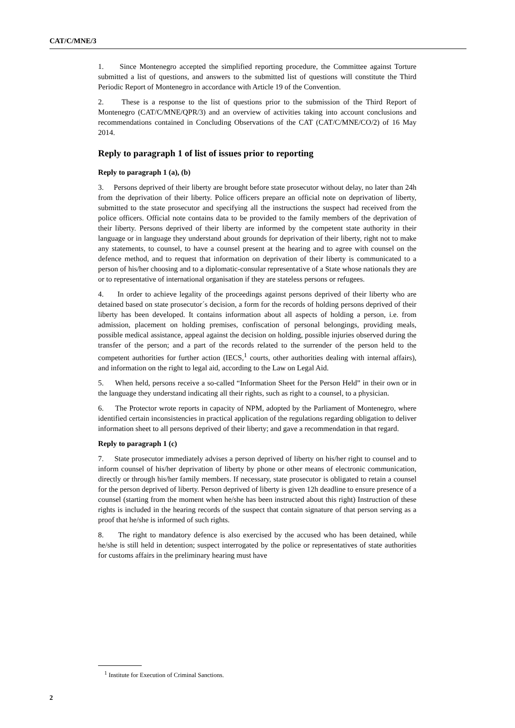CAT/C/MNE/3
1. Since Montenegro accepted the simplified reporting procedure, the Committee against Torture submitted a list of questions, and answers to the submitted list of questions will constitute the Third Periodic Report of Montenegro in accordance with Article 19 of the Convention.
2. These is a response to the list of questions prior to the submission of the Third Report of Montenegro (CAT/C/MNE/QPR/3) and an overview of activities taking into account conclusions and recommendations contained in Concluding Observations of the CAT (CAT/C/MNE/CO/2) of 16 May 2014.
Reply to paragraph 1 of list of issues prior to reporting
Reply to paragraph 1 (a), (b)
3. Persons deprived of their liberty are brought before state prosecutor without delay, no later than 24h from the deprivation of their liberty. Police officers prepare an official note on deprivation of liberty, submitted to the state prosecutor and specifying all the instructions the suspect had received from the police officers. Official note contains data to be provided to the family members of the deprivation of their liberty. Persons deprived of their liberty are informed by the competent state authority in their language or in language they understand about grounds for deprivation of their liberty, right not to make any statements, to counsel, to have a counsel present at the hearing and to agree with counsel on the defence method, and to request that information on deprivation of their liberty is communicated to a person of his/her choosing and to a diplomatic-consular representative of a State whose nationals they are or to representative of international organisation if they are stateless persons or refugees.
4. In order to achieve legality of the proceedings against persons deprived of their liberty who are detained based on state prosecutor´s decision, a form for the records of holding persons deprived of their liberty has been developed. It contains information about all aspects of holding a person, i.e. from admission, placement on holding premises, confiscation of personal belongings, providing meals, possible medical assistance, appeal against the decision on holding, possible injuries observed during the transfer of the person; and a part of the records related to the surrender of the person held to the competent authorities for further action (IECS,<sup>1</sup> courts, other authorities dealing with internal affairs), and information on the right to legal aid, according to the Law on Legal Aid.
5. When held, persons receive a so-called “Information Sheet for the Person Held” in their own or in the language they understand indicating all their rights, such as right to a counsel, to a physician.
6. The Protector wrote reports in capacity of NPM, adopted by the Parliament of Montenegro, where identified certain inconsistencies in practical application of the regulations regarding obligation to deliver information sheet to all persons deprived of their liberty; and gave a recommendation in that regard.
Reply to paragraph 1 (c)
7. State prosecutor immediately advises a person deprived of liberty on his/her right to counsel and to inform counsel of his/her deprivation of liberty by phone or other means of electronic communication, directly or through his/her family members. If necessary, state prosecutor is obligated to retain a counsel for the person deprived of liberty. Person deprived of liberty is given 12h deadline to ensure presence of a counsel (starting from the moment when he/she has been instructed about this right) Instruction of these rights is included in the hearing records of the suspect that contain signature of that person serving as a proof that he/she is informed of such rights.
8. The right to mandatory defence is also exercised by the accused who has been detained, while he/she is still held in detention; suspect interrogated by the police or representatives of state authorities for customs affairs in the preliminary hearing must have
<sup>1</sup> Institute for Execution of Criminal Sanctions.
2